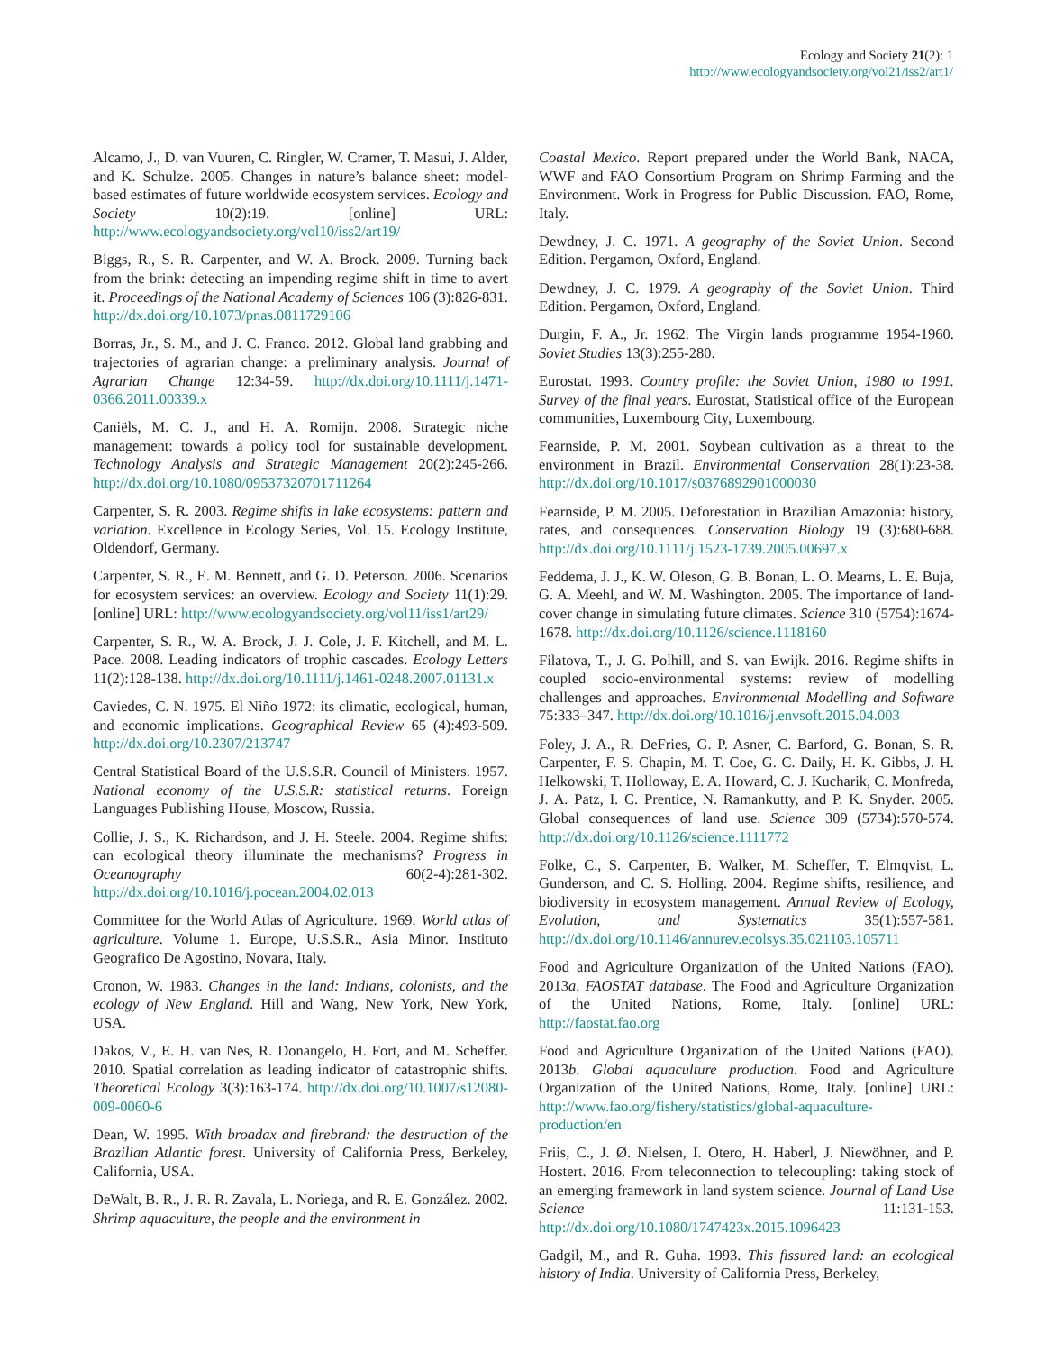Ecology and Society 21(2): 1
http://www.ecologyandsociety.org/vol21/iss2/art1/
Alcamo, J., D. van Vuuren, C. Ringler, W. Cramer, T. Masui, J. Alder, and K. Schulze. 2005. Changes in nature’s balance sheet: model-based estimates of future worldwide ecosystem services. Ecology and Society 10(2):19. [online] URL: http://www.ecologyandsociety.org/vol10/iss2/art19/
Biggs, R., S. R. Carpenter, and W. A. Brock. 2009. Turning back from the brink: detecting an impending regime shift in time to avert it. Proceedings of the National Academy of Sciences 106 (3):826-831. http://dx.doi.org/10.1073/pnas.0811729106
Borras, Jr., S. M., and J. C. Franco. 2012. Global land grabbing and trajectories of agrarian change: a preliminary analysis. Journal of Agrarian Change 12:34-59. http://dx.doi.org/10.1111/j.1471-0366.2011.00339.x
Caniëls, M. C. J., and H. A. Romijn. 2008. Strategic niche management: towards a policy tool for sustainable development. Technology Analysis and Strategic Management 20(2):245-266. http://dx.doi.org/10.1080/09537320701711264
Carpenter, S. R. 2003. Regime shifts in lake ecosystems: pattern and variation. Excellence in Ecology Series, Vol. 15. Ecology Institute, Oldendorf, Germany.
Carpenter, S. R., E. M. Bennett, and G. D. Peterson. 2006. Scenarios for ecosystem services: an overview. Ecology and Society 11(1):29. [online] URL: http://www.ecologyandsociety.org/vol11/iss1/art29/
Carpenter, S. R., W. A. Brock, J. J. Cole, J. F. Kitchell, and M. L. Pace. 2008. Leading indicators of trophic cascades. Ecology Letters 11(2):128-138. http://dx.doi.org/10.1111/j.1461-0248.2007.01131.x
Caviedes, C. N. 1975. El Niño 1972: its climatic, ecological, human, and economic implications. Geographical Review 65 (4):493-509. http://dx.doi.org/10.2307/213747
Central Statistical Board of the U.S.S.R. Council of Ministers. 1957. National economy of the U.S.S.R: statistical returns. Foreign Languages Publishing House, Moscow, Russia.
Collie, J. S., K. Richardson, and J. H. Steele. 2004. Regime shifts: can ecological theory illuminate the mechanisms? Progress in Oceanography 60(2-4):281-302. http://dx.doi.org/10.1016/j.pocean.2004.02.013
Committee for the World Atlas of Agriculture. 1969. World atlas of agriculture. Volume 1. Europe, U.S.S.R., Asia Minor. Instituto Geografico De Agostino, Novara, Italy.
Cronon, W. 1983. Changes in the land: Indians, colonists, and the ecology of New England. Hill and Wang, New York, New York, USA.
Dakos, V., E. H. van Nes, R. Donangelo, H. Fort, and M. Scheffer. 2010. Spatial correlation as leading indicator of catastrophic shifts. Theoretical Ecology 3(3):163-174. http://dx.doi.org/10.1007/s12080-009-0060-6
Dean, W. 1995. With broadax and firebrand: the destruction of the Brazilian Atlantic forest. University of California Press, Berkeley, California, USA.
DeWalt, B. R., J. R. R. Zavala, L. Noriega, and R. E. González. 2002. Shrimp aquaculture, the people and the environment in
Coastal Mexico. Report prepared under the World Bank, NACA, WWF and FAO Consortium Program on Shrimp Farming and the Environment. Work in Progress for Public Discussion. FAO, Rome, Italy.
Dewdney, J. C. 1971. A geography of the Soviet Union. Second Edition. Pergamon, Oxford, England.
Dewdney, J. C. 1979. A geography of the Soviet Union. Third Edition. Pergamon, Oxford, England.
Durgin, F. A., Jr. 1962. The Virgin lands programme 1954-1960. Soviet Studies 13(3):255-280.
Eurostat. 1993. Country profile: the Soviet Union, 1980 to 1991. Survey of the final years. Eurostat, Statistical office of the European communities, Luxembourg City, Luxembourg.
Fearnside, P. M. 2001. Soybean cultivation as a threat to the environment in Brazil. Environmental Conservation 28(1):23-38. http://dx.doi.org/10.1017/s0376892901000030
Fearnside, P. M. 2005. Deforestation in Brazilian Amazonia: history, rates, and consequences. Conservation Biology 19 (3):680-688. http://dx.doi.org/10.1111/j.1523-1739.2005.00697.x
Feddema, J. J., K. W. Oleson, G. B. Bonan, L. O. Mearns, L. E. Buja, G. A. Meehl, and W. M. Washington. 2005. The importance of land-cover change in simulating future climates. Science 310 (5754):1674-1678. http://dx.doi.org/10.1126/science.1118160
Filatova, T., J. G. Polhill, and S. van Ewijk. 2016. Regime shifts in coupled socio-environmental systems: review of modelling challenges and approaches. Environmental Modelling and Software 75:333–347. http://dx.doi.org/10.1016/j.envsoft.2015.04.003
Foley, J. A., R. DeFries, G. P. Asner, C. Barford, G. Bonan, S. R. Carpenter, F. S. Chapin, M. T. Coe, G. C. Daily, H. K. Gibbs, J. H. Helkowski, T. Holloway, E. A. Howard, C. J. Kucharik, C. Monfreda, J. A. Patz, I. C. Prentice, N. Ramankutty, and P. K. Snyder. 2005. Global consequences of land use. Science 309 (5734):570-574. http://dx.doi.org/10.1126/science.1111772
Folke, C., S. Carpenter, B. Walker, M. Scheffer, T. Elmqvist, L. Gunderson, and C. S. Holling. 2004. Regime shifts, resilience, and biodiversity in ecosystem management. Annual Review of Ecology, Evolution, and Systematics 35(1):557-581. http://dx.doi.org/10.1146/annurev.ecolsys.35.021103.105711
Food and Agriculture Organization of the United Nations (FAO). 2013a. FAOSTAT database. The Food and Agriculture Organization of the United Nations, Rome, Italy. [online] URL: http://faostat.fao.org
Food and Agriculture Organization of the United Nations (FAO). 2013b. Global aquaculture production. Food and Agriculture Organization of the United Nations, Rome, Italy. [online] URL: http://www.fao.org/fishery/statistics/global-aquaculture-production/en
Friis, C., J. Ø. Nielsen, I. Otero, H. Haberl, J. Niewöhner, and P. Hostert. 2016. From teleconnection to telecoupling: taking stock of an emerging framework in land system science. Journal of Land Use Science 11:131-153. http://dx.doi.org/10.1080/1747423x.2015.1096423
Gadgil, M., and R. Guha. 1993. This fissured land: an ecological history of India. University of California Press, Berkeley,